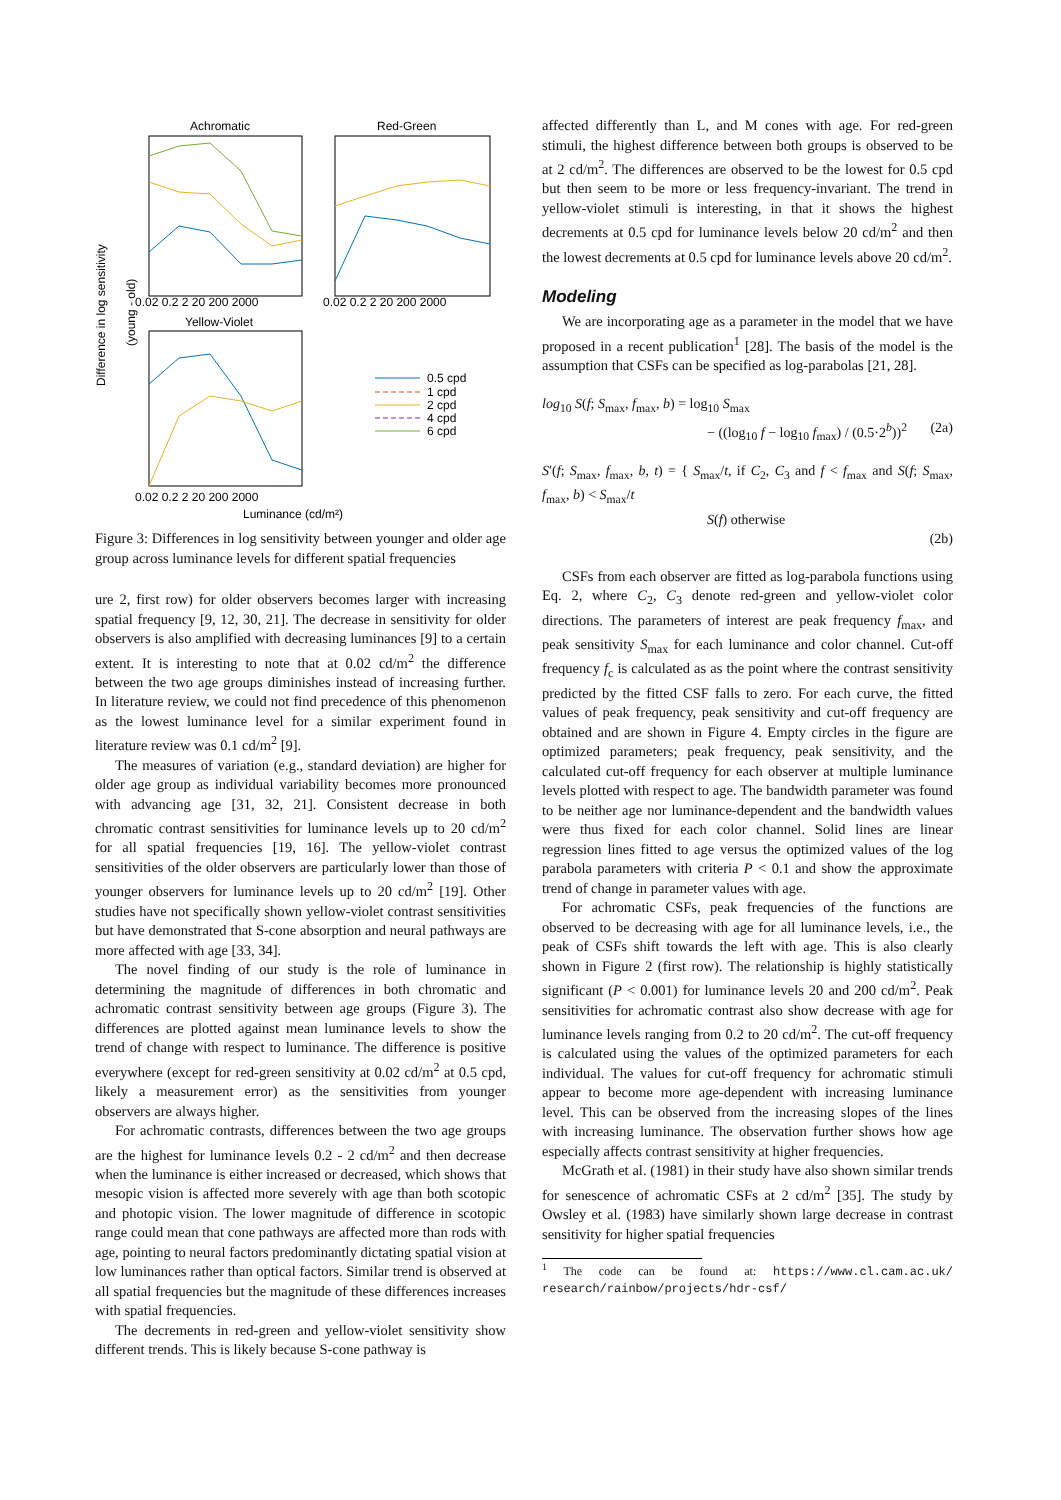Achromatic
Red-Green
Yellow-Violet
Difference in log sensitivity
(young - old)
0.02 0.2 2 20 200 2000
0.02 0.2 2 20 200 2000
0.02 0.2 2 20 200 2000
Luminance (cd/m²)
0.5 cpd
1 cpd
2 cpd
4 cpd
6 cpd
Figure 3: Differences in log sensitivity between younger and older age group across luminance levels for different spatial frequencies
ure 2, first row) for older observers becomes larger with increasing spatial frequency [9, 12, 30, 21]. The decrease in sensitivity for older observers is also amplified with decreasing luminances [9] to a certain extent. It is interesting to note that at 0.02 cd/m<sup>2</sup> the difference between the two age groups diminishes instead of increasing further. In literature review, we could not find precedence of this phenomenon as the lowest luminance level for a similar experiment found in literature review was 0.1 cd/m<sup>2</sup> [9].
The measures of variation (e.g., standard deviation) are higher for older age group as individual variability becomes more pronounced with advancing age [31, 32, 21]. Consistent decrease in both chromatic contrast sensitivities for luminance levels up to 20 cd/m<sup>2</sup> for all spatial frequencies [19, 16]. The yellow-violet contrast sensitivities of the older observers are particularly lower than those of younger observers for luminance levels up to 20 cd/m<sup>2</sup> [19]. Other studies have not specifically shown yellow-violet contrast sensitivities but have demonstrated that S-cone absorption and neural pathways are more affected with age [33, 34].
The novel finding of our study is the role of luminance in determining the magnitude of differences in both chromatic and achromatic contrast sensitivity between age groups (Figure 3). The differences are plotted against mean luminance levels to show the trend of change with respect to luminance. The difference is positive everywhere (except for red-green sensitivity at 0.02 cd/m<sup>2</sup> at 0.5 cpd, likely a measurement error) as the sensitivities from younger observers are always higher.
For achromatic contrasts, differences between the two age groups are the highest for luminance levels 0.2 - 2 cd/m<sup>2</sup> and then decrease when the luminance is either increased or decreased, which shows that mesopic vision is affected more severely with age than both scotopic and photopic vision. The lower magnitude of difference in scotopic range could mean that cone pathways are affected more than rods with age, pointing to neural factors predominantly dictating spatial vision at low luminances rather than optical factors. Similar trend is observed at all spatial frequencies but the magnitude of these differences increases with spatial frequencies.
The decrements in red-green and yellow-violet sensitivity show different trends. This is likely because S-cone pathway is
affected differently than L, and M cones with age. For red-green stimuli, the highest difference between both groups is observed to be at 2 cd/m<sup>2</sup>. The differences are observed to be the lowest for 0.5 cpd but then seem to be more or less frequency-invariant. The trend in yellow-violet stimuli is interesting, in that it shows the highest decrements at 0.5 cpd for luminance levels below 20 cd/m<sup>2</sup> and then the lowest decrements at 0.5 cpd for luminance levels above 20 cd/m<sup>2</sup>.
Modeling
We are incorporating age as a parameter in the model that we have proposed in a recent publication<sup>1</sup> [28]. The basis of the model is the assumption that CSFs can be specified as log-parabolas [21, 28].
log<sub>10</sub> S(f; S<sub>max</sub>, f<sub>max</sub>, b) = log<sub>10</sub> S<sub>max</sub>
− ((log<sub>10</sub> f − log<sub>10</sub> f<sub>max</sub>) / (0.5·2<sup>b</sup>))<sup>2</sup> (2a)
S′(f; S<sub>max</sub>, f<sub>max</sub>, b, t) = { S<sub>max</sub>/t, if C<sub>2</sub>, C<sub>3</sub> and f < f<sub>max</sub> and S(f; S<sub>max</sub>, f<sub>max</sub>, b) < S<sub>max</sub>/t
S(f) otherwise
(2b)
CSFs from each observer are fitted as log-parabola functions using Eq. 2, where C<sub>2</sub>, C<sub>3</sub> denote red-green and yellow-violet color directions. The parameters of interest are peak frequency f<sub>max</sub>, and peak sensitivity S<sub>max</sub> for each luminance and color channel. Cut-off frequency f<sub>c</sub> is calculated as as the point where the contrast sensitivity predicted by the fitted CSF falls to zero. For each curve, the fitted values of peak frequency, peak sensitivity and cut-off frequency are obtained and are shown in Figure 4. Empty circles in the figure are optimized parameters; peak frequency, peak sensitivity, and the calculated cut-off frequency for each observer at multiple luminance levels plotted with respect to age. The bandwidth parameter was found to be neither age nor luminance-dependent and the bandwidth values were thus fixed for each color channel. Solid lines are linear regression lines fitted to age versus the optimized values of the log parabola parameters with criteria P < 0.1 and show the approximate trend of change in parameter values with age.
For achromatic CSFs, peak frequencies of the functions are observed to be decreasing with age for all luminance levels, i.e., the peak of CSFs shift towards the left with age. This is also clearly shown in Figure 2 (first row). The relationship is highly statistically significant (P < 0.001) for luminance levels 20 and 200 cd/m<sup>2</sup>. Peak sensitivities for achromatic contrast also show decrease with age for luminance levels ranging from 0.2 to 20 cd/m<sup>2</sup>. The cut-off frequency is calculated using the values of the optimized parameters for each individual. The values for cut-off frequency for achromatic stimuli appear to become more age-dependent with increasing luminance level. This can be observed from the increasing slopes of the lines with increasing luminance. The observation further shows how age especially affects contrast sensitivity at higher frequencies.
McGrath et al. (1981) in their study have also shown similar trends for senescence of achromatic CSFs at 2 cd/m<sup>2</sup> [35]. The study by Owsley et al. (1983) have similarly shown large decrease in contrast sensitivity for higher spatial frequencies
<sup>1</sup> The code can be found at: https://www.cl.cam.ac.uk/ research/rainbow/projects/hdr-csf/